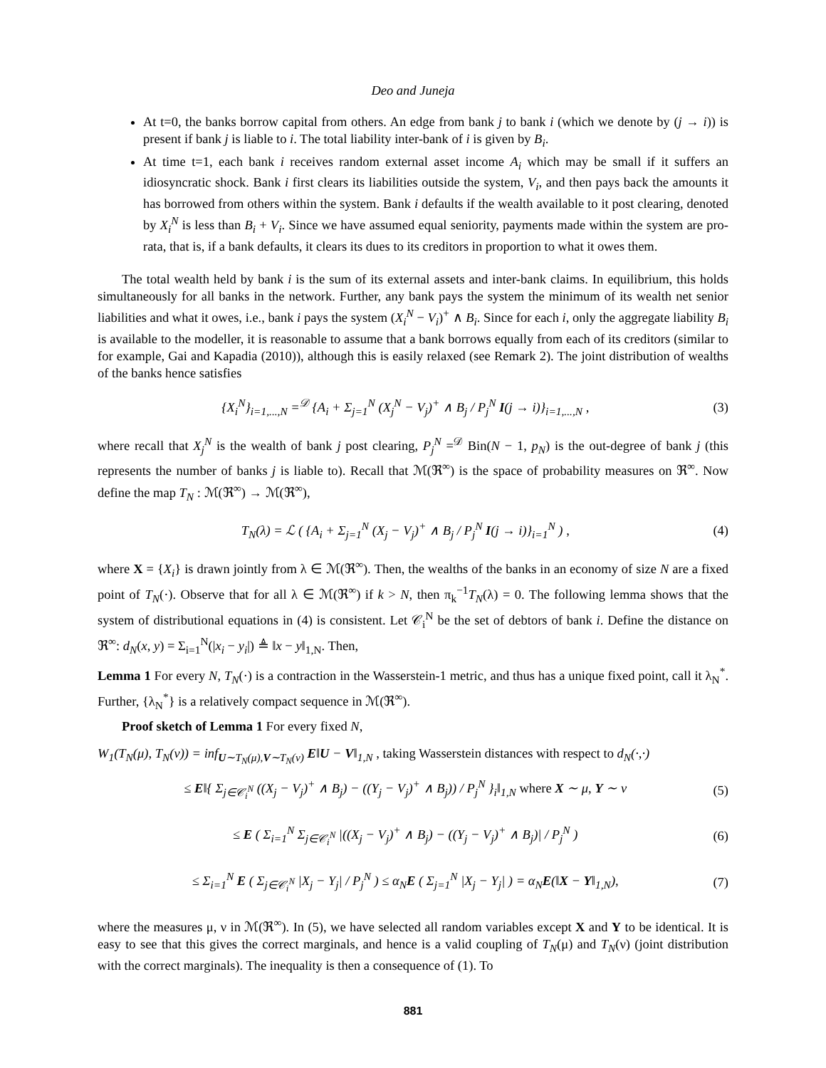Deo and Juneja
At t=0, the banks borrow capital from others. An edge from bank j to bank i (which we denote by (j → i)) is present if bank j is liable to i. The total liability inter-bank of i is given by B<sub>i</sub>.
At time t=1, each bank i receives random external asset income A<sub>i</sub> which may be small if it suffers an idiosyncratic shock. Bank i first clears its liabilities outside the system, V<sub>i</sub>, and then pays back the amounts it has borrowed from others within the system. Bank i defaults if the wealth available to it post clearing, denoted by X<sub>i</sub><sup>N</sup> is less than B<sub>i</sub> + V<sub>i</sub>. Since we have assumed equal seniority, payments made within the system are pro-rata, that is, if a bank defaults, it clears its dues to its creditors in proportion to what it owes them.
The total wealth held by bank i is the sum of its external assets and inter-bank claims. In equilibrium, this holds simultaneously for all banks in the network. Further, any bank pays the system the minimum of its wealth net senior liabilities and what it owes, i.e., bank i pays the system (X<sub>i</sub><sup>N</sup> − V<sub>i</sub>)<sup>+</sup> ∧ B<sub>i</sub>. Since for each i, only the aggregate liability B<sub>i</sub> is available to the modeller, it is reasonable to assume that a bank borrows equally from each of its creditors (similar to for example, Gai and Kapadia (2010)), although this is easily relaxed (see Remark 2). The joint distribution of wealths of the banks hence satisfies
{X<sub>i</sub><sup>N</sup>}<sub>i=1,...,N</sub> =<sup>𝒟</sup> {A<sub>i</sub> + Σ<sub>j=1</sub><sup>N</sup> (X<sub>j</sub><sup>N</sup> − V<sub>j</sub>)<sup>+</sup> ∧ B<sub>j</sub> / P<sub>j</sub><sup>N</sup> I(j → i)}<sub>i=1,...,N</sub> , (3)
where recall that X<sub>j</sub><sup>N</sup> is the wealth of bank j post clearing, P<sub>j</sub><sup>N</sup> =<sup>𝒟</sup> Bin(N − 1, p<sub>N</sub>) is the out-degree of bank j (this represents the number of banks j is liable to). Recall that ℳ(ℜ<sup>∞</sup>) is the space of probability measures on ℜ<sup>∞</sup>. Now define the map T<sub>N</sub> : ℳ(ℜ<sup>∞</sup>) → ℳ(ℜ<sup>∞</sup>),
T<sub>N</sub>(λ) = ℒ ( {A<sub>i</sub> + Σ<sub>j=1</sub><sup>N</sup> (X<sub>j</sub> − V<sub>j</sub>)<sup>+</sup> ∧ B<sub>j</sub> / P<sub>j</sub><sup>N</sup> I(j → i)}<sub>i=1</sub><sup>N</sup> ) , (4)
where X = {X<sub>i</sub>} is drawn jointly from λ ∈ ℳ(ℜ<sup>∞</sup>). Then, the wealths of the banks in an economy of size N are a fixed point of T<sub>N</sub>(·). Observe that for all λ ∈ ℳ(ℜ<sup>∞</sup>) if k > N, then π<sub>k</sub><sup>−1</sup>T<sub>N</sub>(λ) = 0. The following lemma shows that the system of distributional equations in (4) is consistent. Let 𝒞<sub>i</sub><sup>N</sup> be the set of debtors of bank i. Define the distance on ℜ<sup>∞</sup>: d<sub>N</sub>(x, y) = Σ<sub>i=1</sub><sup>N</sup>(|x<sub>i</sub> − y<sub>i</sub>|) ≜ ‖x − y‖<sub>1,N</sub>. Then,
Lemma 1 For every N, T<sub>N</sub>(·) is a contraction in the Wasserstein-1 metric, and thus has a unique fixed point, call it λ<sub>N</sub><sup>*</sup>. Further, {λ<sub>N</sub><sup>*</sup>} is a relatively compact sequence in ℳ(ℜ<sup>∞</sup>).
Proof sketch of Lemma 1 For every fixed N,
W<sub>1</sub>(T<sub>N</sub>(μ), T<sub>N</sub>(ν)) = inf<sub>U∼T<sub>N</sub>(μ),V∼T<sub>N</sub>(ν)</sub> E‖U − V‖<sub>1,N</sub> , taking Wasserstein distances with respect to d<sub>N</sub>(·,·)
≤ E‖{ Σ<sub>j∈𝒞<sub>i</sub><sup>N</sup></sub> ((X<sub>j</sub> − V<sub>j</sub>)<sup>+</sup> ∧ B<sub>j</sub>) − ((Y<sub>j</sub> − V<sub>j</sub>)<sup>+</sup> ∧ B<sub>j</sub>)) / P<sub>j</sub><sup>N</sup> }<sub>i</sub>‖<sub>1,N</sub> where X ∼ μ, Y ∼ ν (5)
≤ E ( Σ<sub>i=1</sub><sup>N</sup> Σ<sub>j∈𝒞<sub>i</sub><sup>N</sup></sub> |((X<sub>j</sub> − V<sub>j</sub>)<sup>+</sup> ∧ B<sub>j</sub>) − ((Y<sub>j</sub> − V<sub>j</sub>)<sup>+</sup> ∧ B<sub>j</sub>)| / P<sub>j</sub><sup>N</sup> ) (6)
≤ Σ<sub>i=1</sub><sup>N</sup> E ( Σ<sub>j∈𝒞<sub>i</sub><sup>N</sup></sub> |X<sub>j</sub> − Y<sub>j</sub>| / P<sub>j</sub><sup>N</sup> ) ≤ α<sub>N</sub>E ( Σ<sub>j=1</sub><sup>N</sup> |X<sub>j</sub> − Y<sub>j</sub>| ) = α<sub>N</sub>E(‖X − Y‖<sub>1,N</sub>), (7)
where the measures μ, ν in ℳ(ℜ<sup>∞</sup>). In (5), we have selected all random variables except X and Y to be identical. It is easy to see that this gives the correct marginals, and hence is a valid coupling of T<sub>N</sub>(μ) and T<sub>N</sub>(ν) (joint distribution with the correct marginals). The inequality is then a consequence of (1). To
881